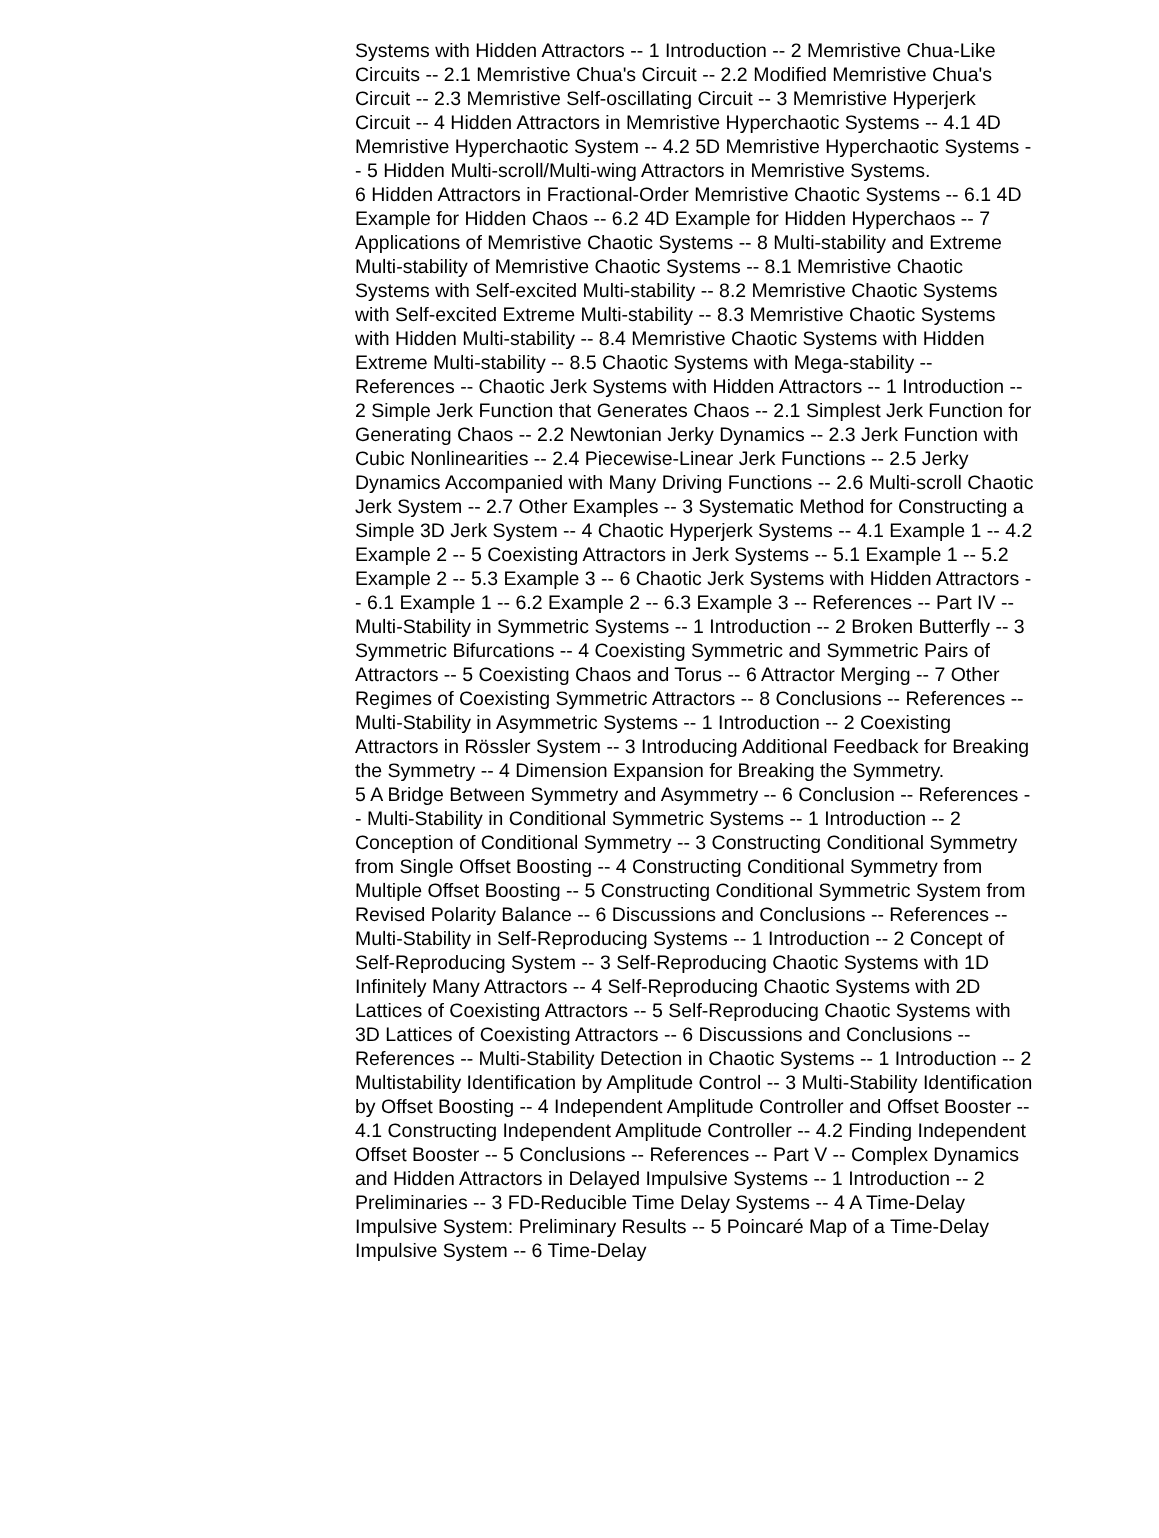Systems with Hidden Attractors -- 1 Introduction -- 2 Memristive Chua-Like Circuits -- 2.1 Memristive Chua's Circuit -- 2.2 Modified Memristive Chua's Circuit -- 2.3 Memristive Self-oscillating Circuit -- 3 Memristive Hyperjerk Circuit -- 4 Hidden Attractors in Memristive Hyperchaotic Systems -- 4.1 4D Memristive Hyperchaotic System -- 4.2 5D Memristive Hyperchaotic Systems -- 5 Hidden Multi-scroll/Multi-wing Attractors in Memristive Systems.
6 Hidden Attractors in Fractional-Order Memristive Chaotic Systems -- 6.1 4D Example for Hidden Chaos -- 6.2 4D Example for Hidden Hyperchaos -- 7 Applications of Memristive Chaotic Systems -- 8 Multi-stability and Extreme Multi-stability of Memristive Chaotic Systems -- 8.1 Memristive Chaotic Systems with Self-excited Multi-stability -- 8.2 Memristive Chaotic Systems with Self-excited Extreme Multi-stability -- 8.3 Memristive Chaotic Systems with Hidden Multi-stability -- 8.4 Memristive Chaotic Systems with Hidden Extreme Multi-stability -- 8.5 Chaotic Systems with Mega-stability -- References -- Chaotic Jerk Systems with Hidden Attractors -- 1 Introduction -- 2 Simple Jerk Function that Generates Chaos -- 2.1 Simplest Jerk Function for Generating Chaos -- 2.2 Newtonian Jerky Dynamics -- 2.3 Jerk Function with Cubic Nonlinearities -- 2.4 Piecewise-Linear Jerk Functions -- 2.5 Jerky Dynamics Accompanied with Many Driving Functions -- 2.6 Multi-scroll Chaotic Jerk System -- 2.7 Other Examples -- 3 Systematic Method for Constructing a Simple 3D Jerk System -- 4 Chaotic Hyperjerk Systems -- 4.1 Example 1 -- 4.2 Example 2 -- 5 Coexisting Attractors in Jerk Systems -- 5.1 Example 1 -- 5.2 Example 2 -- 5.3 Example 3 -- 6 Chaotic Jerk Systems with Hidden Attractors -- 6.1 Example 1 -- 6.2 Example 2 -- 6.3 Example 3 -- References -- Part IV -- Multi-Stability in Symmetric Systems -- 1 Introduction -- 2 Broken Butterfly -- 3 Symmetric Bifurcations -- 4 Coexisting Symmetric and Symmetric Pairs of Attractors -- 5 Coexisting Chaos and Torus -- 6 Attractor Merging -- 7 Other Regimes of Coexisting Symmetric Attractors -- 8 Conclusions -- References -- Multi-Stability in Asymmetric Systems -- 1 Introduction -- 2 Coexisting Attractors in Rössler System -- 3 Introducing Additional Feedback for Breaking the Symmetry -- 4 Dimension Expansion for Breaking the Symmetry.
5 A Bridge Between Symmetry and Asymmetry -- 6 Conclusion -- References -- Multi-Stability in Conditional Symmetric Systems -- 1 Introduction -- 2 Conception of Conditional Symmetry -- 3 Constructing Conditional Symmetry from Single Offset Boosting -- 4 Constructing Conditional Symmetry from Multiple Offset Boosting -- 5 Constructing Conditional Symmetric System from Revised Polarity Balance -- 6 Discussions and Conclusions -- References -- Multi-Stability in Self-Reproducing Systems -- 1 Introduction -- 2 Concept of Self-Reproducing System -- 3 Self-Reproducing Chaotic Systems with 1D Infinitely Many Attractors -- 4 Self-Reproducing Chaotic Systems with 2D Lattices of Coexisting Attractors -- 5 Self-Reproducing Chaotic Systems with 3D Lattices of Coexisting Attractors -- 6 Discussions and Conclusions -- References -- Multi-Stability Detection in Chaotic Systems -- 1 Introduction -- 2 Multistability Identification by Amplitude Control -- 3 Multi-Stability Identification by Offset Boosting -- 4 Independent Amplitude Controller and Offset Booster -- 4.1 Constructing Independent Amplitude Controller -- 4.2 Finding Independent Offset Booster -- 5 Conclusions -- References -- Part V -- Complex Dynamics and Hidden Attractors in Delayed Impulsive Systems -- 1 Introduction -- 2 Preliminaries -- 3 FD-Reducible Time Delay Systems -- 4 A Time-Delay Impulsive System: Preliminary Results -- 5 Poincaré Map of a Time-Delay Impulsive System -- 6 Time-Delay